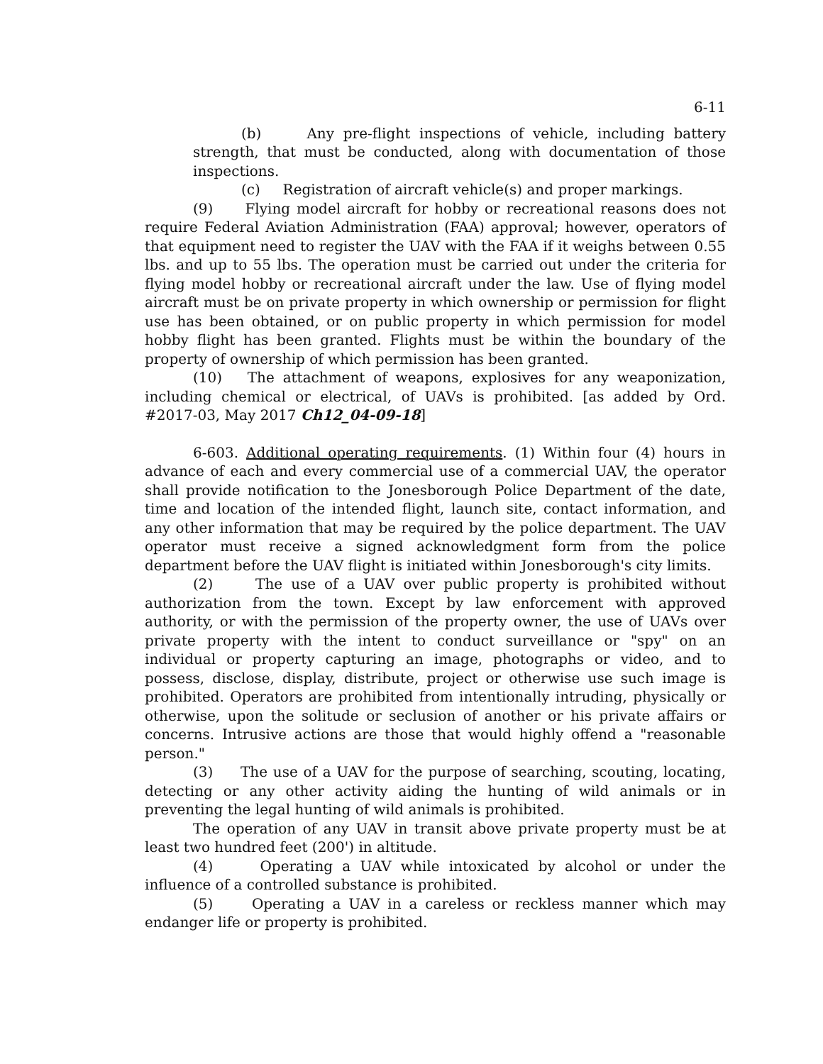6-11
(b) Any pre-flight inspections of vehicle, including battery strength, that must be conducted, along with documentation of those inspections.
(c) Registration of aircraft vehicle(s) and proper markings.
(9) Flying model aircraft for hobby or recreational reasons does not require Federal Aviation Administration (FAA) approval; however, operators of that equipment need to register the UAV with the FAA if it weighs between 0.55 lbs. and up to 55 lbs. The operation must be carried out under the criteria for flying model hobby or recreational aircraft under the law. Use of flying model aircraft must be on private property in which ownership or permission for flight use has been obtained, or on public property in which permission for model hobby flight has been granted. Flights must be within the boundary of the property of ownership of which permission has been granted.
(10) The attachment of weapons, explosives for any weaponization, including chemical or electrical, of UAVs is prohibited. [as added by Ord. #2017-03, May 2017 Ch12_04-09-18]
6-603. Additional operating requirements. (1) Within four (4) hours in advance of each and every commercial use of a commercial UAV, the operator shall provide notification to the Jonesborough Police Department of the date, time and location of the intended flight, launch site, contact information, and any other information that may be required by the police department. The UAV operator must receive a signed acknowledgment form from the police department before the UAV flight is initiated within Jonesborough's city limits.
(2) The use of a UAV over public property is prohibited without authorization from the town. Except by law enforcement with approved authority, or with the permission of the property owner, the use of UAVs over private property with the intent to conduct surveillance or "spy" on an individual or property capturing an image, photographs or video, and to possess, disclose, display, distribute, project or otherwise use such image is prohibited. Operators are prohibited from intentionally intruding, physically or otherwise, upon the solitude or seclusion of another or his private affairs or concerns. Intrusive actions are those that would highly offend a "reasonable person."
(3) The use of a UAV for the purpose of searching, scouting, locating, detecting or any other activity aiding the hunting of wild animals or in preventing the legal hunting of wild animals is prohibited.
The operation of any UAV in transit above private property must be at least two hundred feet (200') in altitude.
(4) Operating a UAV while intoxicated by alcohol or under the influence of a controlled substance is prohibited.
(5) Operating a UAV in a careless or reckless manner which may endanger life or property is prohibited.